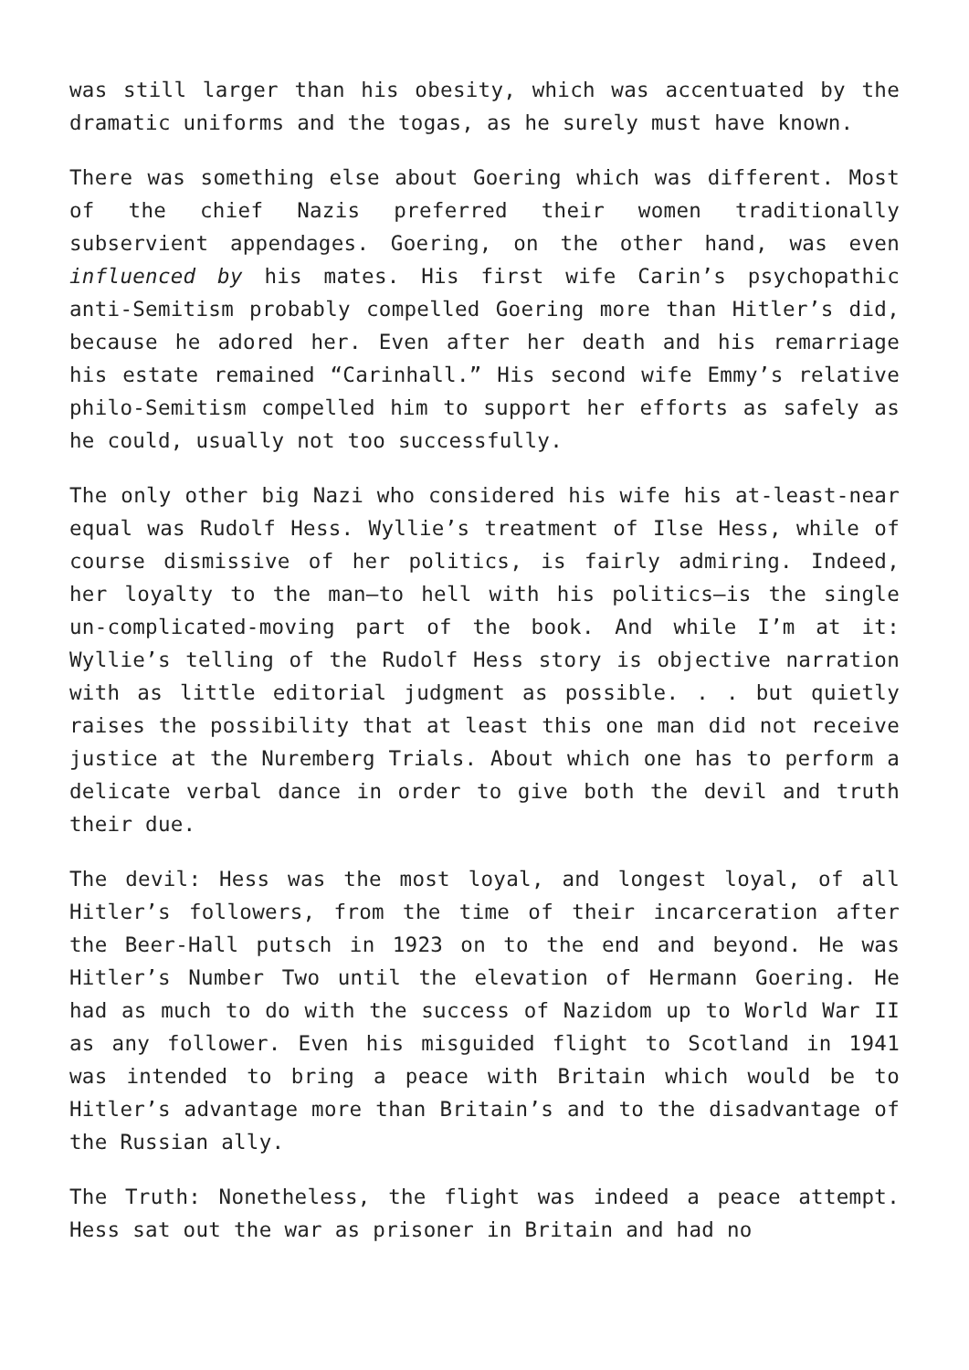was still larger than his obesity, which was accentuated by the dramatic uniforms and the togas, as he surely must have known.
There was something else about Goering which was different. Most of the chief Nazis preferred their women traditionally subservient appendages. Goering, on the other hand, was even influenced by his mates. His first wife Carin’s psychopathic anti-Semitism probably compelled Goering more than Hitler’s did, because he adored her. Even after her death and his remarriage his estate remained “Carinhall.” His second wife Emmy’s relative philo-Semitism compelled him to support her efforts as safely as he could, usually not too successfully.
The only other big Nazi who considered his wife his at-least-near equal was Rudolf Hess. Wyllie’s treatment of Ilse Hess, while of course dismissive of her politics, is fairly admiring. Indeed, her loyalty to the man—to hell with his politics—is the single un-complicated-moving part of the book. And while I’m at it: Wyllie’s telling of the Rudolf Hess story is objective narration with as little editorial judgment as possible. . . but quietly raises the possibility that at least this one man did not receive justice at the Nuremberg Trials. About which one has to perform a delicate verbal dance in order to give both the devil and truth their due.
The devil: Hess was the most loyal, and longest loyal, of all Hitler’s followers, from the time of their incarceration after the Beer-Hall putsch in 1923 on to the end and beyond. He was Hitler’s Number Two until the elevation of Hermann Goering. He had as much to do with the success of Nazidom up to World War II as any follower. Even his misguided flight to Scotland in 1941 was intended to bring a peace with Britain which would be to Hitler’s advantage more than Britain’s and to the disadvantage of the Russian ally.
The Truth: Nonetheless, the flight was indeed a peace attempt. Hess sat out the war as prisoner in Britain and had no